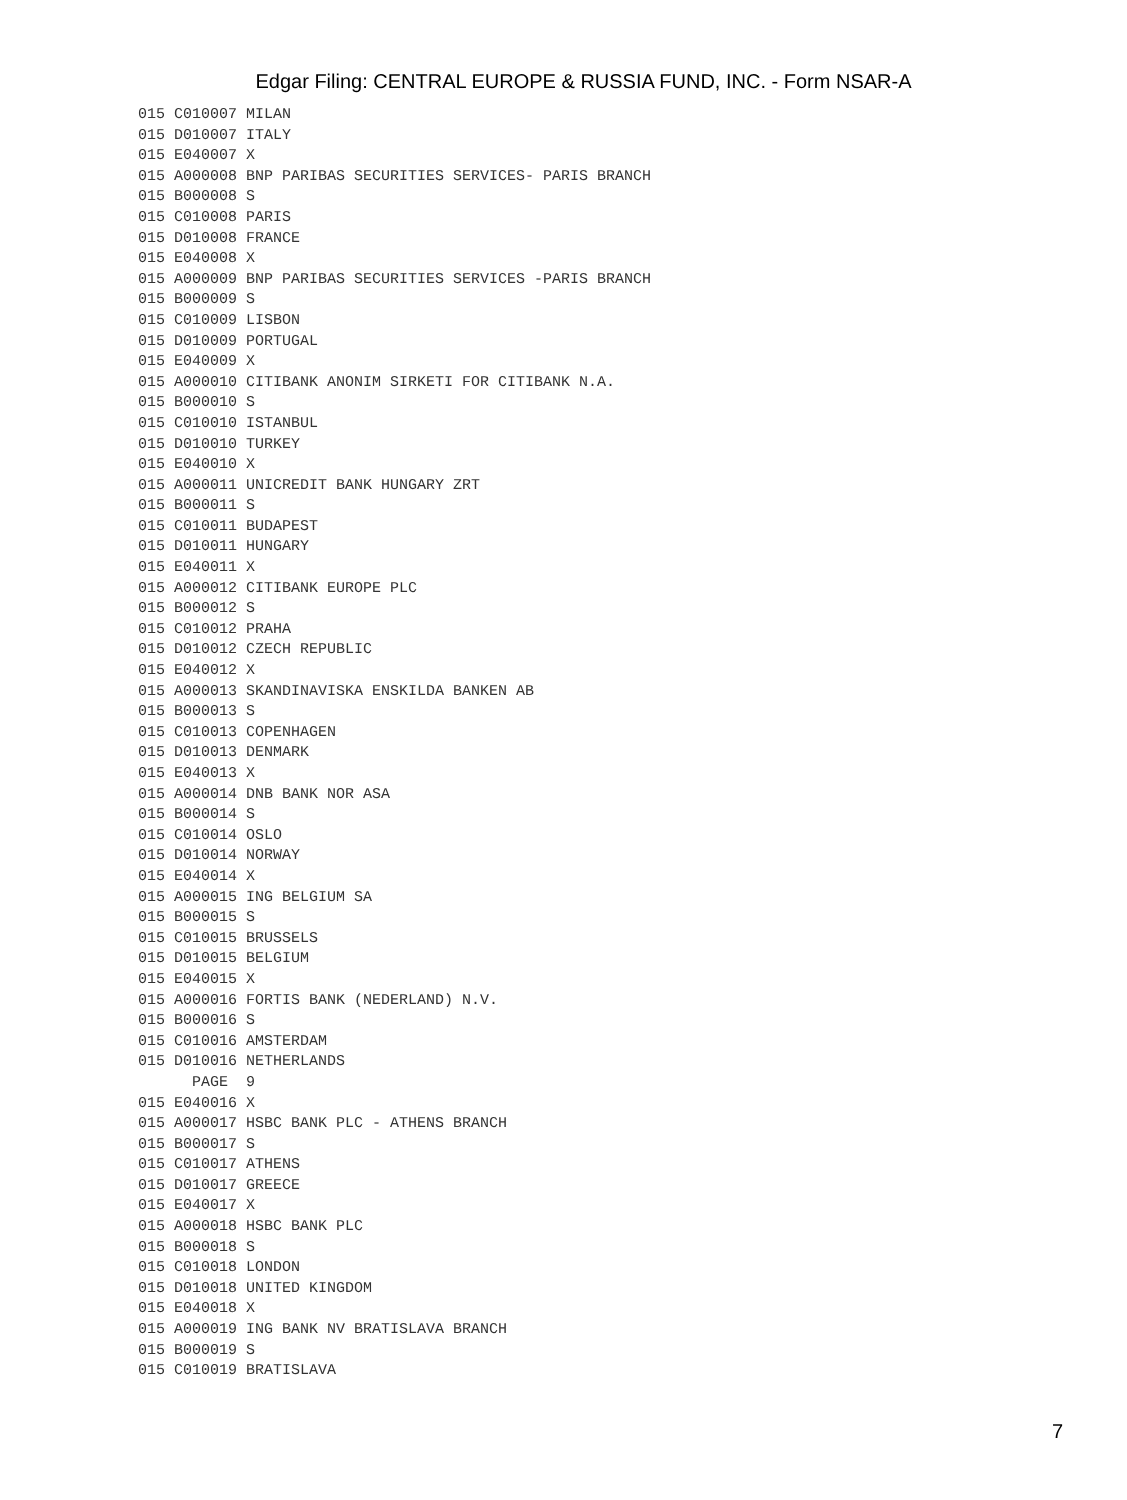Edgar Filing: CENTRAL EUROPE & RUSSIA FUND, INC. - Form NSAR-A
015 C010007 MILAN
015 D010007 ITALY
015 E040007 X
015 A000008 BNP PARIBAS SECURITIES SERVICES- PARIS BRANCH
015 B000008 S
015 C010008 PARIS
015 D010008 FRANCE
015 E040008 X
015 A000009 BNP PARIBAS SECURITIES SERVICES -PARIS BRANCH
015 B000009 S
015 C010009 LISBON
015 D010009 PORTUGAL
015 E040009 X
015 A000010 CITIBANK ANONIM SIRKETI FOR CITIBANK N.A.
015 B000010 S
015 C010010 ISTANBUL
015 D010010 TURKEY
015 E040010 X
015 A000011 UNICREDIT BANK HUNGARY ZRT
015 B000011 S
015 C010011 BUDAPEST
015 D010011 HUNGARY
015 E040011 X
015 A000012 CITIBANK EUROPE PLC
015 B000012 S
015 C010012 PRAHA
015 D010012 CZECH REPUBLIC
015 E040012 X
015 A000013 SKANDINAVISKA ENSKILDA BANKEN AB
015 B000013 S
015 C010013 COPENHAGEN
015 D010013 DENMARK
015 E040013 X
015 A000014 DNB BANK NOR ASA
015 B000014 S
015 C010014 OSLO
015 D010014 NORWAY
015 E040014 X
015 A000015 ING BELGIUM SA
015 B000015 S
015 C010015 BRUSSELS
015 D010015 BELGIUM
015 E040015 X
015 A000016 FORTIS BANK (NEDERLAND) N.V.
015 B000016 S
015 C010016 AMSTERDAM
015 D010016 NETHERLANDS
      PAGE  9
015 E040016 X
015 A000017 HSBC BANK PLC - ATHENS BRANCH
015 B000017 S
015 C010017 ATHENS
015 D010017 GREECE
015 E040017 X
015 A000018 HSBC BANK PLC
015 B000018 S
015 C010018 LONDON
015 D010018 UNITED KINGDOM
015 E040018 X
015 A000019 ING BANK NV BRATISLAVA BRANCH
015 B000019 S
015 C010019 BRATISLAVA
7